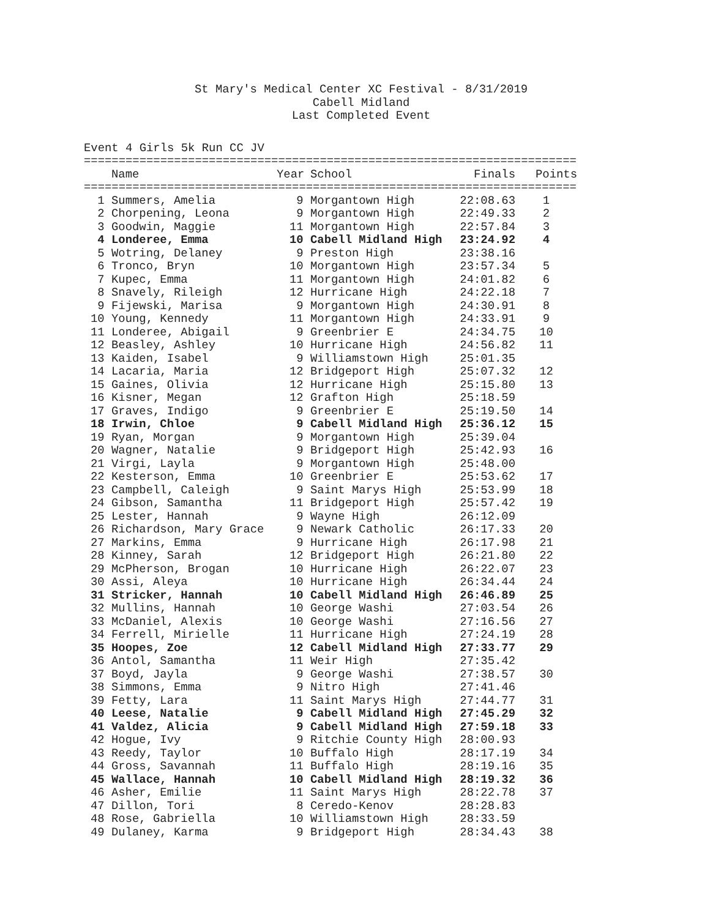St Mary's Medical Center XC Festival - 8/31/2019
Cabell Midland
Last Completed Event
Event 4 Girls 5k Run CC JV
| ======================================================================= | | | | | |
| | Name | Year | School | Finals | Points |
| ======================================================================= | | | | | |
| 1 | Summers, Amelia | 9 | Morgantown High | 22:08.63 | 1 |
| 2 | Chorpening, Leona | 9 | Morgantown High | 22:49.33 | 2 |
| 3 | Goodwin, Maggie | 11 | Morgantown High | 22:57.84 | 3 |
| 4 | Londeree, Emma | 10 | Cabell Midland High | 23:24.92 | 4 |
| 5 | Wotring, Delaney | 9 | Preston High | 23:38.16 | |
| 6 | Tronco, Bryn | 10 | Morgantown High | 23:57.34 | 5 |
| 7 | Kupec, Emma | 11 | Morgantown High | 24:01.82 | 6 |
| 8 | Snavely, Rileigh | 12 | Hurricane High | 24:22.18 | 7 |
| 9 | Fijewski, Marisa | 9 | Morgantown High | 24:30.91 | 8 |
| 10 | Young, Kennedy | 11 | Morgantown High | 24:33.91 | 9 |
| 11 | Londeree, Abigail | 9 | Greenbrier E | 24:34.75 | 10 |
| 12 | Beasley, Ashley | 10 | Hurricane High | 24:56.82 | 11 |
| 13 | Kaiden, Isabel | 9 | Williamstown High | 25:01.35 | |
| 14 | Lacaria, Maria | 12 | Bridgeport High | 25:07.32 | 12 |
| 15 | Gaines, Olivia | 12 | Hurricane High | 25:15.80 | 13 |
| 16 | Kisner, Megan | 12 | Grafton High | 25:18.59 | |
| 17 | Graves, Indigo | 9 | Greenbrier E | 25:19.50 | 14 |
| 18 | Irwin, Chloe | 9 | Cabell Midland High | 25:36.12 | 15 |
| 19 | Ryan, Morgan | 9 | Morgantown High | 25:39.04 | |
| 20 | Wagner, Natalie | 9 | Bridgeport High | 25:42.93 | 16 |
| 21 | Virgi, Layla | 9 | Morgantown High | 25:48.00 | |
| 22 | Kesterson, Emma | 10 | Greenbrier E | 25:53.62 | 17 |
| 23 | Campbell, Caleigh | 9 | Saint Marys High | 25:53.99 | 18 |
| 24 | Gibson, Samantha | 11 | Bridgeport High | 25:57.42 | 19 |
| 25 | Lester, Hannah | 9 | Wayne High | 26:12.09 | |
| 26 | Richardson, Mary Grace | 9 | Newark Catholic | 26:17.33 | 20 |
| 27 | Markins, Emma | 9 | Hurricane High | 26:17.98 | 21 |
| 28 | Kinney, Sarah | 12 | Bridgeport High | 26:21.80 | 22 |
| 29 | McPherson, Brogan | 10 | Hurricane High | 26:22.07 | 23 |
| 30 | Assi, Aleya | 10 | Hurricane High | 26:34.44 | 24 |
| 31 | Stricker, Hannah | 10 | Cabell Midland High | 26:46.89 | 25 |
| 32 | Mullins, Hannah | 10 | George Washi | 27:03.54 | 26 |
| 33 | McDaniel, Alexis | 10 | George Washi | 27:16.56 | 27 |
| 34 | Ferrell, Mirielle | 11 | Hurricane High | 27:24.19 | 28 |
| 35 | Hoopes, Zoe | 12 | Cabell Midland High | 27:33.77 | 29 |
| 36 | Antol, Samantha | 11 | Weir High | 27:35.42 | |
| 37 | Boyd, Jayla | 9 | George Washi | 27:38.57 | 30 |
| 38 | Simmons, Emma | 9 | Nitro High | 27:41.46 | |
| 39 | Fetty, Lara | 11 | Saint Marys High | 27:44.77 | 31 |
| 40 | Leese, Natalie | 9 | Cabell Midland High | 27:45.29 | 32 |
| 41 | Valdez, Alicia | 9 | Cabell Midland High | 27:59.18 | 33 |
| 42 | Hogue, Ivy | 9 | Ritchie County High | 28:00.93 | |
| 43 | Reedy, Taylor | 10 | Buffalo High | 28:17.19 | 34 |
| 44 | Gross, Savannah | 11 | Buffalo High | 28:19.16 | 35 |
| 45 | Wallace, Hannah | 10 | Cabell Midland High | 28:19.32 | 36 |
| 46 | Asher, Emilie | 11 | Saint Marys High | 28:22.78 | 37 |
| 47 | Dillon, Tori | 8 | Ceredo-Kenov | 28:28.83 | |
| 48 | Rose, Gabriella | 10 | Williamstown High | 28:33.59 | |
| 49 | Dulaney, Karma | 9 | Bridgeport High | 28:34.43 | 38 |